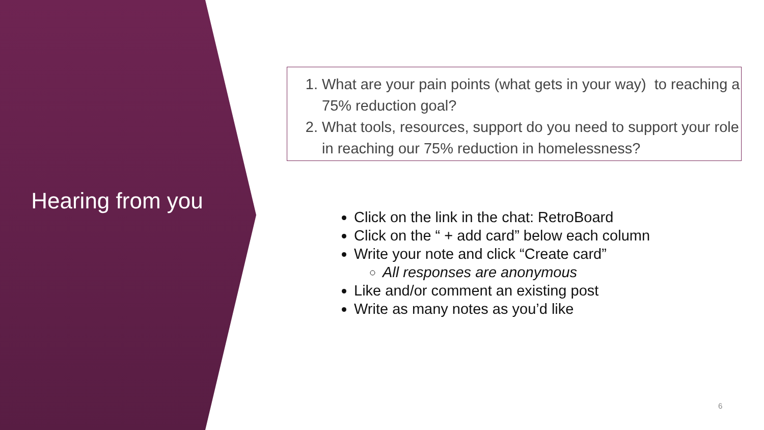Hearing from you
1. What are your pain points (what gets in your way) to reaching a 75% reduction goal?
2. What tools, resources, support do you need to support your role in reaching our 75% reduction in homelessness?
Click on the link in the chat: RetroBoard
Click on the “ + add card” below each column
Write your note and click “Create card”
All responses are anonymous
Like and/or comment an existing post
Write as many notes as you’d like
6